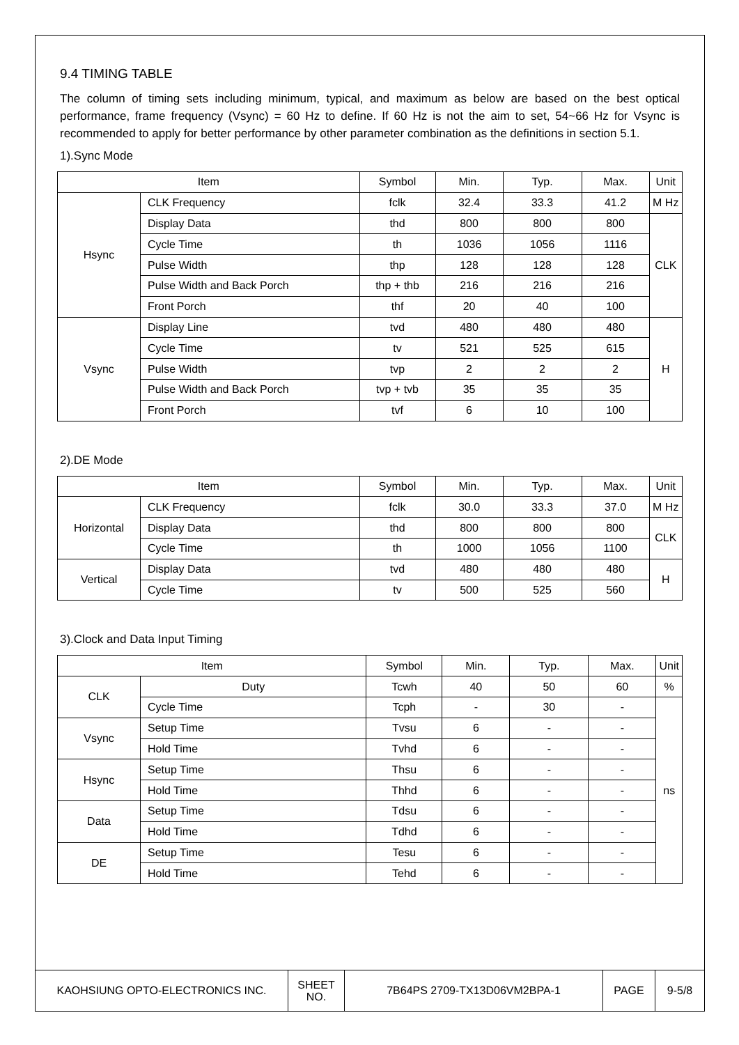9.4 TIMING TABLE
The column of timing sets including minimum, typical, and maximum as below are based on the best optical performance, frame frequency (Vsync) = 60 Hz to define. If 60 Hz is not the aim to set, 54~66 Hz for Vsync is recommended to apply for better performance by other parameter combination as the definitions in section 5.1.
1).Sync Mode
| Item | | Symbol | Min. | Typ. | Max. | Unit |
| --- | --- | --- | --- | --- | --- | --- |
| Hsync | CLK Frequency | fclk | 32.4 | 33.3 | 41.2 | M Hz |
| | Display Data | thd | 800 | 800 | 800 | CLK |
| | Cycle Time | th | 1036 | 1056 | 1116 | |
| | Pulse Width | thp | 128 | 128 | 128 | |
| | Pulse Width and Back Porch | thp + thb | 216 | 216 | 216 | |
| | Front Porch | thf | 20 | 40 | 100 | |
| Vsync | Display Line | tvd | 480 | 480 | 480 | H |
| | Cycle Time | tv | 521 | 525 | 615 | |
| | Pulse Width | tvp | 2 | 2 | 2 | |
| | Pulse Width and Back Porch | tvp + tvb | 35 | 35 | 35 | |
| | Front Porch | tvf | 6 | 10 | 100 | |
2).DE Mode
| Item | | Symbol | Min. | Typ. | Max. | Unit |
| --- | --- | --- | --- | --- | --- | --- |
| Horizontal | CLK Frequency | fclk | 30.0 | 33.3 | 37.0 | M Hz |
| | Display Data | thd | 800 | 800 | 800 | CLK |
| | Cycle Time | th | 1000 | 1056 | 1100 | |
| Vertical | Display Data | tvd | 480 | 480 | 480 | H |
| | Cycle Time | tv | 500 | 525 | 560 | |
3).Clock and Data Input Timing
| Item | | Symbol | Min. | Typ. | Max. | Unit |
| --- | --- | --- | --- | --- | --- | --- |
| CLK | Duty | Tcwh | 40 | 50 | 60 | % |
| | Cycle Time | Tcph | - | 30 | - | ns |
| Vsync | Setup Time | Tvsu | 6 | - | - | |
| | Hold Time | Tvhd | 6 | - | - | |
| Hsync | Setup Time | Thsu | 6 | - | - | |
| | Hold Time | Thhd | 6 | - | - | |
| Data | Setup Time | Tdsu | 6 | - | - | |
| | Hold Time | Tdhd | 6 | - | - | |
| DE | Setup Time | Tesu | 6 | - | - | |
| | Hold Time | Tehd | 6 | - | - | |
| KAOHSIUNG OPTO-ELECTRONICS INC. | SHEET NO. | 7B64PS 2709-TX13D06VM2BPA-1 | PAGE | 9-5/8 |